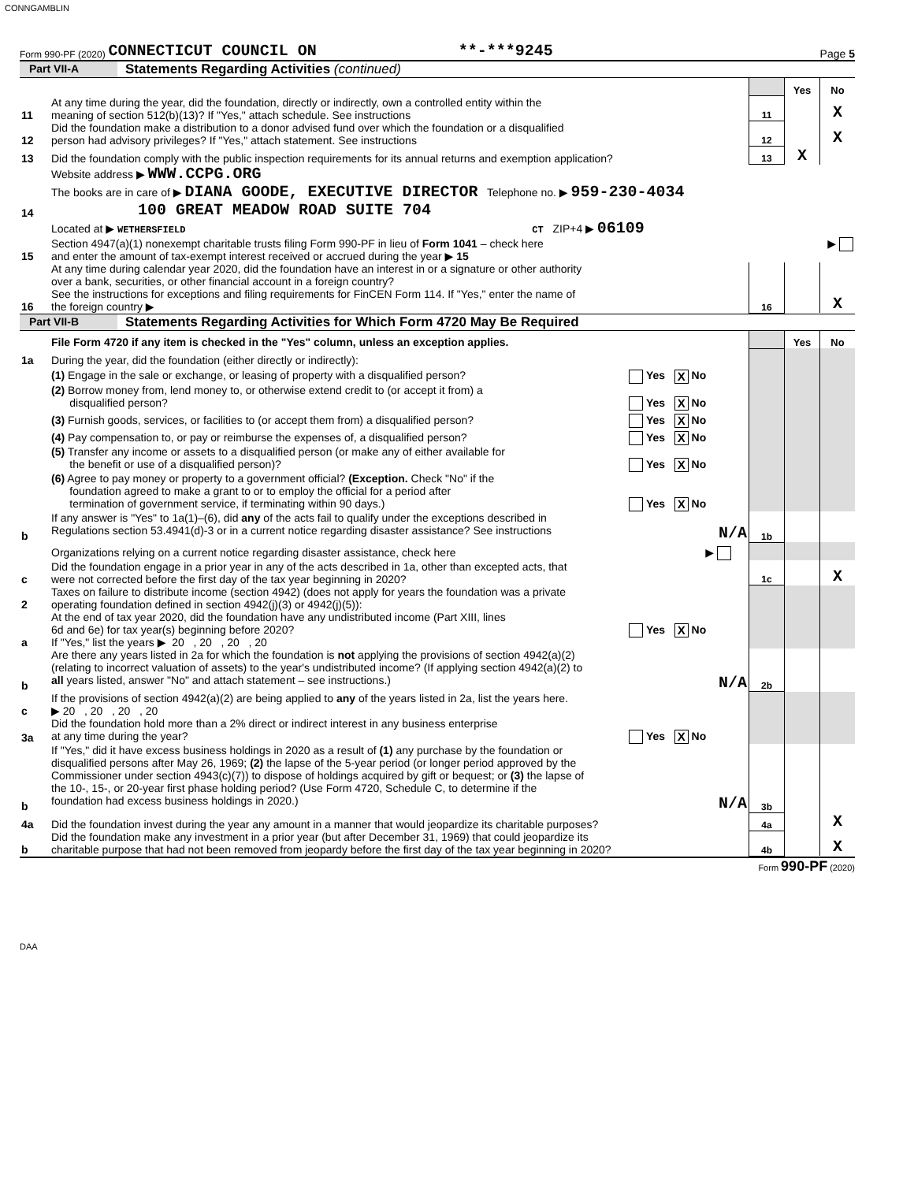CONNGAMBLIN
Form 990-PF (2020) CONNECTICUT COUNCIL ON **-***9245 Page 5
Part VII-A Statements Regarding Activities (continued)
| | | | Yes | No |
| 11 | At any time during the year, did the foundation, directly or indirectly, own a controlled entity within the meaning of section 512(b)(13)? If "Yes," attach schedule. See instructions | 11 | | X |
| 12 | Did the foundation make a distribution to a donor advised fund over which the foundation or a disqualified person had advisory privileges? If "Yes," attach statement. See instructions | 12 | | X |
| 13 | Did the foundation comply with the public inspection requirements for its annual returns and exemption application? | 13 | X | |
| | Website address ▶ WWW.CCPG.ORG | | | |
| 14 | The books are in care of ▶ DIANA GOODE, EXECUTIVE DIRECTOR Telephone no. ▶ 959-230-4034 100 GREAT MEADOW ROAD SUITE 704 | | | |
| | Located at ▶ WETHERSFIELD CT ZIP+4 ▶ 06109 | | | |
| 15 | Section 4947(a)(1) nonexempt charitable trusts filing Form 990-PF in lieu of Form 1041 – check here ▶ and enter the amount of tax-exempt interest received or accrued during the year ▶ 15 | | | |
| 16 | At any time during calendar year 2020, did the foundation have an interest in or a signature or other authority over a bank, securities, or other financial account in a foreign country? See the instructions for exceptions and filing requirements for FinCEN Form 114. If "Yes," enter the name of the foreign country ▶ | 16 | | X |
Part VII-B Statements Regarding Activities for Which Form 4720 May Be Required
| | File Form 4720 if any item is checked in the "Yes" column, unless an exception applies. | | Yes | No |
| 1a | During the year, did the foundation (either directly or indirectly): | | | |
| | (1) Engage in the sale or exchange, or leasing of property with a disqualified person? Yes X No | | | |
| | (2) Borrow money from, lend money to, or otherwise extend credit to (or accept it from) a disqualified person? Yes X No | | | |
| | (3) Furnish goods, services, or facilities to (or accept them from) a disqualified person? Yes X No | | | |
| | (4) Pay compensation to, or pay or reimburse the expenses of, a disqualified person? Yes X No | | | |
| | (5) Transfer any income or assets to a disqualified person (or make any of either available for the benefit or use of a disqualified person)? Yes X No | | | |
| | (6) Agree to pay money or property to a government official? (Exception. Check "No" if the foundation agreed to make a grant to or to employ the official for a period after termination of government service, if terminating within 90 days.) Yes X No | | | |
| b | If any answer is "Yes" to 1a(1)–(6), did any of the acts fail to qualify under the exceptions described in Regulations section 53.4941(d)-3 or in a current notice regarding disaster assistance? See instructions N/A | 1b | | |
| | Organizations relying on a current notice regarding disaster assistance, check here ▶ | | | |
| c | Did the foundation engage in a prior year in any of the acts described in 1a, other than excepted acts, that were not corrected before the first day of the tax year beginning in 2020? | 1c | | X |
| 2 | Taxes on failure to distribute income (section 4942) (does not apply for years the foundation was a private operating foundation defined in section 4942(j)(3) or 4942(j)(5)): | | | |
| a | At the end of tax year 2020, did the foundation have any undistributed income (Part XIII, lines 6d and 6e) for tax year(s) beginning before 2020? Yes X No If "Yes," list the years ▶ 20 , 20 , 20 , 20 | | | |
| b | Are there any years listed in 2a for which the foundation is not applying the provisions of section 4942(a)(2) (relating to incorrect valuation of assets) to the year's undistributed income? (If applying section 4942(a)(2) to all years listed, answer "No" and attach statement – see instructions.) N/A | 2b | | |
| c | If the provisions of section 4942(a)(2) are being applied to any of the years listed in 2a, list the years here. ▶ 20 , 20 , 20 , 20 | | | |
| 3a | Did the foundation hold more than a 2% direct or indirect interest in any business enterprise at any time during the year? Yes X No | | | |
| b | If "Yes," did it have excess business holdings in 2020 as a result of (1) any purchase by the foundation or disqualified persons after May 26, 1969; (2) the lapse of the 5-year period (or longer period approved by the Commissioner under section 4943(c)(7)) to dispose of holdings acquired by gift or bequest; or (3) the lapse of the 10-, 15-, or 20-year first phase holding period? (Use Form 4720, Schedule C, to determine if the foundation had excess business holdings in 2020.) N/A | 3b | | |
| 4a | Did the foundation invest during the year any amount in a manner that would jeopardize its charitable purposes? | 4a | | X |
| b | Did the foundation make any investment in a prior year (but after December 31, 1969) that could jeopardize its charitable purpose that had not been removed from jeopardy before the first day of the tax year beginning in 2020? | 4b | | X |
Form 990-PF (2020)
DAA